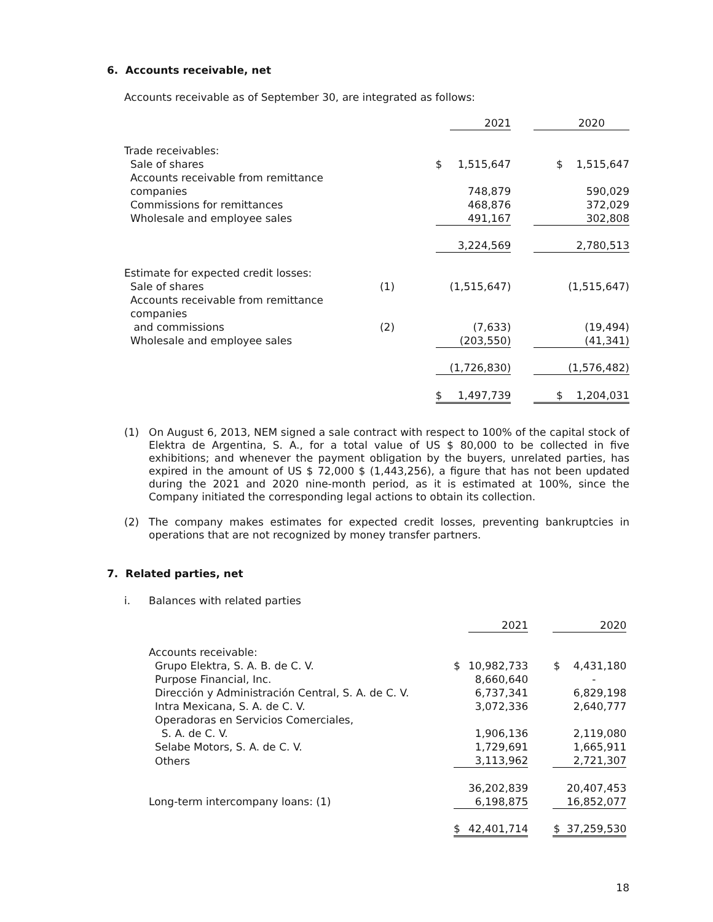6. Accounts receivable, net
Accounts receivable as of September 30, are integrated as follows:
| | | | 2021 | | 2020 |
| Trade receivables: | | | | | |
| Sale of shares | | $ | 1,515,647 | | $ 1,515,647 |
| Accounts receivable from remittance companies | | | 748,879 | | 590,029 |
| Commissions for remittances | | | 468,876 | | 372,029 |
| Wholesale and employee sales | | | 491,167 | | 302,808 |
| | | | 3,224,569 | | 2,780,513 |
| Estimate for expected credit losses: | | | | | |
| Sale of shares | (1) | | (1,515,647) | | (1,515,647) |
| Accounts receivable from remittance companies and commissions | (2) | | (7,633) | | (19,494) |
| Wholesale and employee sales | | | (203,550) | | (41,341) |
| | | | (1,726,830) | | (1,576,482) |
| | | $ | 1,497,739 | | $ 1,204,031 |
(1)
On August 6, 2013, NEM signed a sale contract with respect to 100% of the capital stock of Elektra de Argentina, S. A., for a total value of US $ 80,000 to be collected in five exhibitions; and whenever the payment obligation by the buyers, unrelated parties, has expired in the amount of US $ 72,000 $ (1,443,256), a figure that has not been updated during the 2021 and 2020 nine-month period, as it is estimated at 100%, since the Company initiated the corresponding legal actions to obtain its collection.
(2)
The company makes estimates for expected credit losses, preventing bankruptcies in operations that are not recognized by money transfer partners.
7. Related parties, net
i.
Balances with related parties
| | | | 2021 | | 2020 |
| Accounts receivable: | | | | | |
| Grupo Elektra, S. A. B. de C. V. | | $ | 10,982,733 | | $ 4,431,180 |
| Purpose Financial, Inc. | | | 8,660,640 | | - |
| Dirección y Administración Central, S. A. de C. V. | | | 6,737,341 | | 6,829,198 |
| Intra Mexicana, S. A. de C. V. | | | 3,072,336 | | 2,640,777 |
| Operadoras en Servicios Comerciales, S. A. de C. V. | | | 1,906,136 | | 2,119,080 |
| Selabe Motors, S. A. de C. V. | | | 1,729,691 | | 1,665,911 |
| Others | | | 3,113,962 | | 2,721,307 |
| | | | 36,202,839 | | 20,407,453 |
| Long-term intercompany loans: (1) | | | 6,198,875 | | 16,852,077 |
| | | $ | 42,401,714 | | $ 37,259,530 |
18